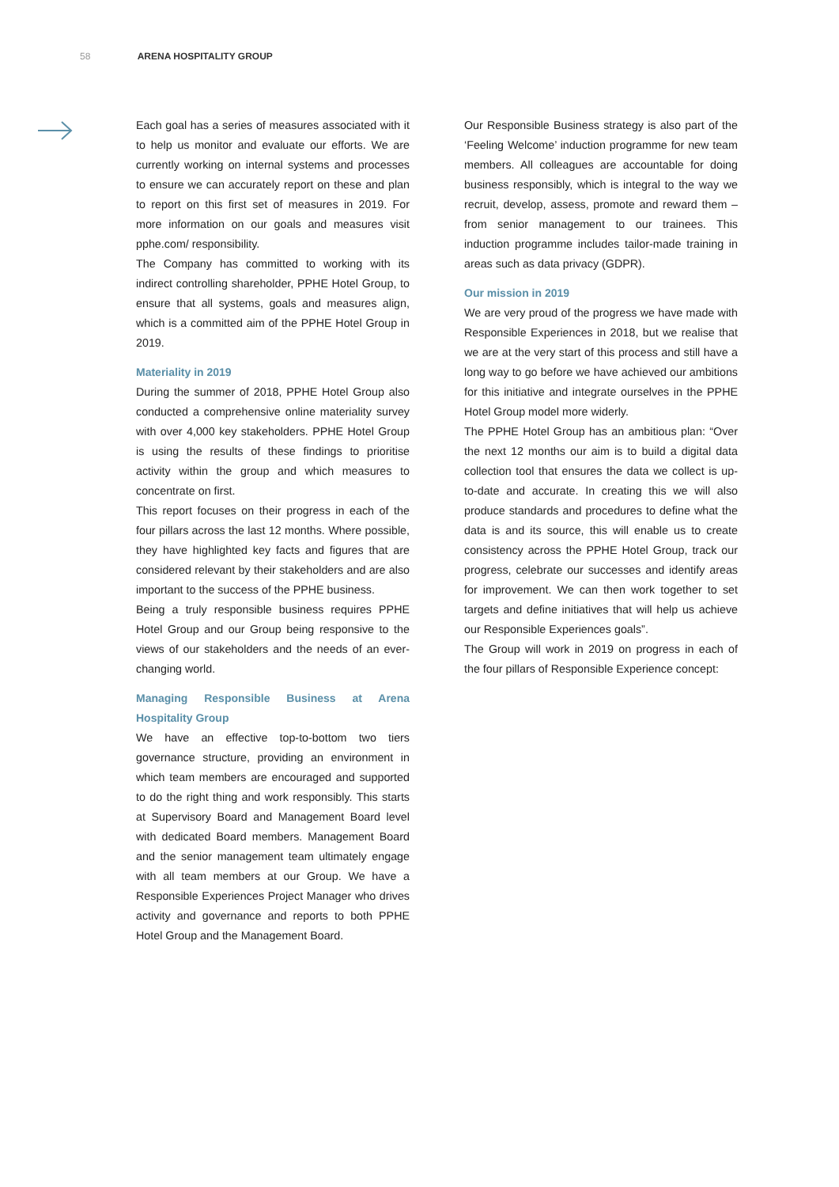58 ARENA HOSPITALITY GROUP
Each goal has a series of measures associated with it to help us monitor and evaluate our efforts. We are currently working on internal systems and processes to ensure we can accurately report on these and plan to report on this first set of measures in 2019. For more information on our goals and measures visit pphe.com/ responsibility.
The Company has committed to working with its indirect controlling shareholder, PPHE Hotel Group, to ensure that all systems, goals and measures align, which is a committed aim of the PPHE Hotel Group in 2019.
Materiality in 2019
During the summer of 2018, PPHE Hotel Group also conducted a comprehensive online materiality survey with over 4,000 key stakeholders. PPHE Hotel Group is using the results of these findings to prioritise activity within the group and which measures to concentrate on first.
This report focuses on their progress in each of the four pillars across the last 12 months. Where possible, they have highlighted key facts and figures that are considered relevant by their stakeholders and are also important to the success of the PPHE business.
Being a truly responsible business requires PPHE Hotel Group and our Group being responsive to the views of our stakeholders and the needs of an ever-changing world.
Managing Responsible Business at Arena Hospitality Group
We have an effective top-to-bottom two tiers governance structure, providing an environment in which team members are encouraged and supported to do the right thing and work responsibly. This starts at Supervisory Board and Management Board level with dedicated Board members. Management Board and the senior management team ultimately engage with all team members at our Group. We have a Responsible Experiences Project Manager who drives activity and governance and reports to both PPHE Hotel Group and the Management Board.
Our Responsible Business strategy is also part of the ‘Feeling Welcome’ induction programme for new team members. All colleagues are accountable for doing business responsibly, which is integral to the way we recruit, develop, assess, promote and reward them – from senior management to our trainees. This induction programme includes tailor-made training in areas such as data privacy (GDPR).
Our mission in 2019
We are very proud of the progress we have made with Responsible Experiences in 2018, but we realise that we are at the very start of this process and still have a long way to go before we have achieved our ambitions for this initiative and integrate ourselves in the PPHE Hotel Group model more widerly.
The PPHE Hotel Group has an ambitious plan: “Over the next 12 months our aim is to build a digital data collection tool that ensures the data we collect is up-to-date and accurate. In creating this we will also produce standards and procedures to define what the data is and its source, this will enable us to create consistency across the PPHE Hotel Group, track our progress, celebrate our successes and identify areas for improvement. We can then work together to set targets and define initiatives that will help us achieve our Responsible Experiences goals”.
The Group will work in 2019 on progress in each of the four pillars of Responsible Experience concept: